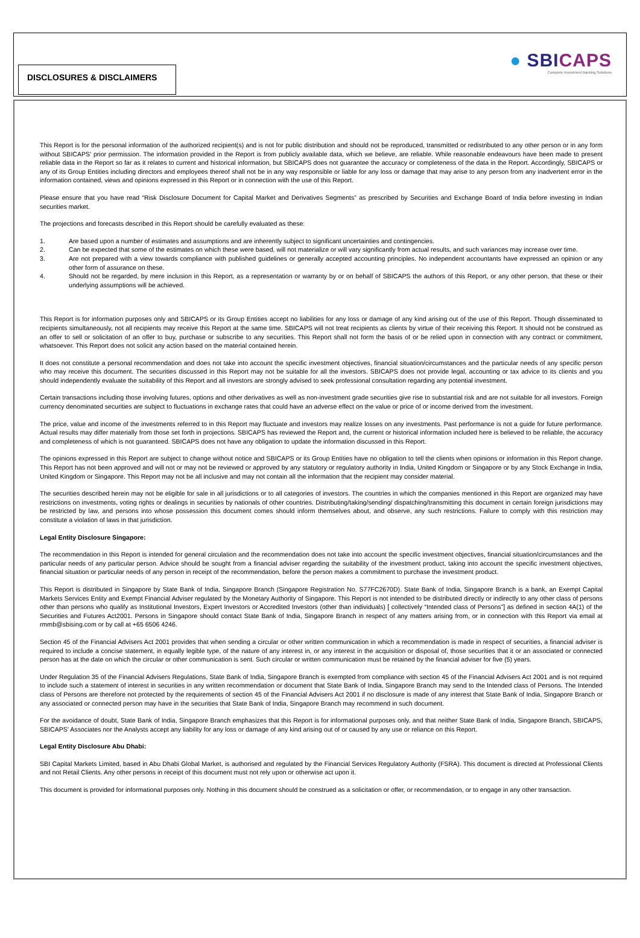DISCLOSURES & DISCLAIMERS
● SBICAPS
Complete Investment Banking Solutions
This Report is for the personal information of the authorized recipient(s) and is not for public distribution and should not be reproduced, transmitted or redistributed to any other person or in any form without SBICAPS' prior permission. The information provided in the Report is from publicly available data, which we believe, are reliable. While reasonable endeavours have been made to present reliable data in the Report so far as it relates to current and historical information, but SBICAPS does not guarantee the accuracy or completeness of the data in the Report. Accordingly, SBICAPS or any of its Group Entities including directors and employees thereof shall not be in any way responsible or liable for any loss or damage that may arise to any person from any inadvertent error in the information contained, views and opinions expressed in this Report or in connection with the use of this Report.
Please ensure that you have read “Risk Disclosure Document for Capital Market and Derivatives Segments” as prescribed by Securities and Exchange Board of India before investing in Indian securities market.
The projections and forecasts described in this Report should be carefully evaluated as these:
1. Are based upon a number of estimates and assumptions and are inherently subject to significant uncertainties and contingencies.
2. Can be expected that some of the estimates on which these were based, will not materialize or will vary significantly from actual results, and such variances may increase over time.
3. Are not prepared with a view towards compliance with published guidelines or generally accepted accounting principles. No independent accountants have expressed an opinion or any other form of assurance on these.
4. Should not be regarded, by mere inclusion in this Report, as a representation or warranty by or on behalf of SBICAPS the authors of this Report, or any other person, that these or their underlying assumptions will be achieved.
This Report is for information purposes only and SBICAPS or its Group Entities accept no liabilities for any loss or damage of any kind arising out of the use of this Report. Though disseminated to recipients simultaneously, not all recipients may receive this Report at the same time. SBICAPS will not treat recipients as clients by virtue of their receiving this Report. It should not be construed as an offer to sell or solicitation of an offer to buy, purchase or subscribe to any securities. This Report shall not form the basis of or be relied upon in connection with any contract or commitment, whatsoever. This Report does not solicit any action based on the material contained herein.
It does not constitute a personal recommendation and does not take into account the specific investment objectives, financial situation/circumstances and the particular needs of any specific person who may receive this document. The securities discussed in this Report may not be suitable for all the investors. SBICAPS does not provide legal, accounting or tax advice to its clients and you should independently evaluate the suitability of this Report and all investors are strongly advised to seek professional consultation regarding any potential investment.
Certain transactions including those involving futures, options and other derivatives as well as non-investment grade securities give rise to substantial risk and are not suitable for all investors. Foreign currency denominated securities are subject to fluctuations in exchange rates that could have an adverse effect on the value or price of or income derived from the investment.
The price, value and income of the investments referred to in this Report may fluctuate and investors may realize losses on any investments. Past performance is not a guide for future performance. Actual results may differ materially from those set forth in projections. SBICAPS has reviewed the Report and, the current or historical information included here is believed to be reliable, the accuracy and completeness of which is not guaranteed. SBICAPS does not have any obligation to update the information discussed in this Report.
The opinions expressed in this Report are subject to change without notice and SBICAPS or its Group Entities have no obligation to tell the clients when opinions or information in this Report change. This Report has not been approved and will not or may not be reviewed or approved by any statutory or regulatory authority in India, United Kingdom or Singapore or by any Stock Exchange in India, United Kingdom or Singapore. This Report may not be all inclusive and may not contain all the information that the recipient may consider material.
The securities described herein may not be eligible for sale in all jurisdictions or to all categories of investors. The countries in which the companies mentioned in this Report are organized may have restrictions on investments, voting rights or dealings in securities by nationals of other countries. Distributing/taking/sending/ dispatching/transmitting this document in certain foreign jurisdictions may be restricted by law, and persons into whose possession this document comes should inform themselves about, and observe, any such restrictions. Failure to comply with this restriction may constitute a violation of laws in that jurisdiction.
Legal Entity Disclosure Singapore:
The recommendation in this Report is intended for general circulation and the recommendation does not take into account the specific investment objectives, financial situation/circumstances and the particular needs of any particular person. Advice should be sought from a financial adviser regarding the suitability of the investment product, taking into account the specific investment objectives, financial situation or particular needs of any person in receipt of the recommendation, before the person makes a commitment to purchase the investment product.
This Report is distributed in Singapore by State Bank of India, Singapore Branch (Singapore Registration No. S77FC2670D). State Bank of India, Singapore Branch is a bank, an Exempt Capital Markets Services Entity and Exempt Financial Adviser regulated by the Monetary Authority of Singapore. This Report is not intended to be distributed directly or indirectly to any other class of persons other than persons who qualify as Institutional Investors, Expert Investors or Accredited Investors (other than individuals) [ collectively “Intended class of Persons”] as defined in section 4A(1) of the Securities and Futures Act2001. Persons in Singapore should contact State Bank of India, Singapore Branch in respect of any matters arising from, or in connection with this Report via email at rmmb@sbising.com or by call at +65 6506 4246.
Section 45 of the Financial Advisers Act 2001 provides that when sending a circular or other written communication in which a recommendation is made in respect of securities, a financial adviser is required to include a concise statement, in equally legible type, of the nature of any interest in, or any interest in the acquisition or disposal of, those securities that it or an associated or connected person has at the date on which the circular or other communication is sent. Such circular or written communication must be retained by the financial adviser for five (5) years.
Under Regulation 35 of the Financial Advisers Regulations, State Bank of India, Singapore Branch is exempted from compliance with section 45 of the Financial Advisers Act 2001 and is not required to include such a statement of interest in securities in any written recommendation or document that State Bank of India, Singapore Branch may send to the Intended class of Persons. The Intended class of Persons are therefore not protected by the requirements of section 45 of the Financial Advisers Act 2001 if no disclosure is made of any interest that State Bank of India, Singapore Branch or any associated or connected person may have in the securities that State Bank of India, Singapore Branch may recommend in such document.
For the avoidance of doubt, State Bank of India, Singapore Branch emphasizes that this Report is for informational purposes only, and that neither State Bank of India, Singapore Branch, SBICAPS, SBICAPS' Associates nor the Analysts accept any liability for any loss or damage of any kind arising out of or caused by any use or reliance on this Report.
Legal Entity Disclosure Abu Dhabi:
SBI Capital Markets Limited, based in Abu Dhabi Global Market, is authorised and regulated by the Financial Services Regulatory Authority (FSRA). This document is directed at Professional Clients and not Retail Clients. Any other persons in receipt of this document must not rely upon or otherwise act upon it.
This document is provided for informational purposes only. Nothing in this document should be construed as a solicitation or offer, or recommendation, or to engage in any other transaction.